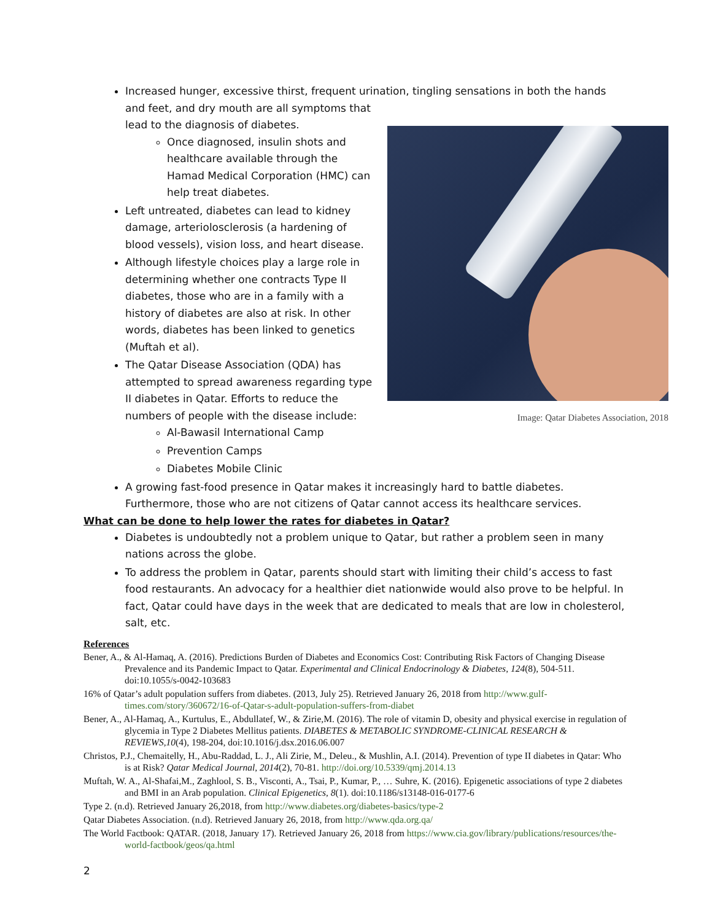Increased hunger, excessive thirst, frequent urination, tingling sensations in both the hands and
Image: Qatar Diabetes Association, 2018
feet, and dry mouth are all symptoms that lead to the diagnosis of diabetes.
Once diagnosed, insulin shots and healthcare available through the Hamad Medical Corporation (HMC) can help treat diabetes.
Left untreated, diabetes can lead to kidney damage, arteriolosclerosis (a hardening of blood vessels), vision loss, and heart disease.
Although lifestyle choices play a large role in determining whether one contracts Type II diabetes, those who are in a family with a history of diabetes are also at risk. In other words, diabetes has been linked to genetics (Muftah et al).
The Qatar Disease Association (QDA) has attempted to spread awareness regarding type II diabetes in Qatar. Efforts to reduce the numbers of people with the disease include:
Al-Bawasil International Camp
Prevention Camps
Diabetes Mobile Clinic
A growing fast-food presence in Qatar makes it increasingly hard to battle diabetes. Furthermore, those who are not citizens of Qatar cannot access its healthcare services.
What can be done to help lower the rates for diabetes in Qatar?
Diabetes is undoubtedly not a problem unique to Qatar, but rather a problem seen in many nations across the globe.
To address the problem in Qatar, parents should start with limiting their child’s access to fast food restaurants. An advocacy for a healthier diet nationwide would also prove to be helpful. In fact, Qatar could have days in the week that are dedicated to meals that are low in cholesterol, salt, etc.
References
Bener, A., & Al-Hamaq, A. (2016). Predictions Burden of Diabetes and Economics Cost: Contributing Risk Factors of Changing Disease Prevalence and its Pandemic Impact to Qatar. Experimental and Clinical Endocrinology & Diabetes, 124(8), 504-511. doi:10.1055/s-0042-103683
16% of Qatar’s adult population suffers from diabetes. (2013, July 25). Retrieved January 26, 2018 from http://www.gulf-times.com/story/360672/16-of-Qatar-s-adult-population-suffers-from-diabet
Bener, A., Al-Hamaq, A., Kurtulus, E., Abdullatef, W., & Zirie,M. (2016). The role of vitamin D, obesity and physical exercise in regulation of glycemia in Type 2 Diabetes Mellitus patients. DIABETES & METABOLIC SYNDROME-CLINICAL RESEARCH & REVIEWS,10(4), 198-204, doi:10.1016/j.dsx.2016.06.007
Christos, P.J., Chemaitelly, H., Abu-Raddad, L. J., Ali Zirie, M., Deleu., & Mushlin, A.I. (2014). Prevention of type II diabetes in Qatar: Who is at Risk? Qatar Medical Journal, 2014(2), 70-81. http://doi.org/10.5339/qmj.2014.13
Muftah, W. A., Al-Shafai,M., Zaghlool, S. B., Visconti, A., Tsai, P., Kumar, P., … Suhre, K. (2016). Epigenetic associations of type 2 diabetes and BMI in an Arab population. Clinical Epigenetics, 8(1). doi:10.1186/s13148-016-0177-6
Type 2. (n.d). Retrieved January 26,2018, from http://www.diabetes.org/diabetes-basics/type-2
Qatar Diabetes Association. (n.d). Retrieved January 26, 2018, from http://www.qda.org.qa/
The World Factbook: QATAR. (2018, January 17). Retrieved January 26, 2018 from https://www.cia.gov/library/publications/resources/the-world-factbook/geos/qa.html
2